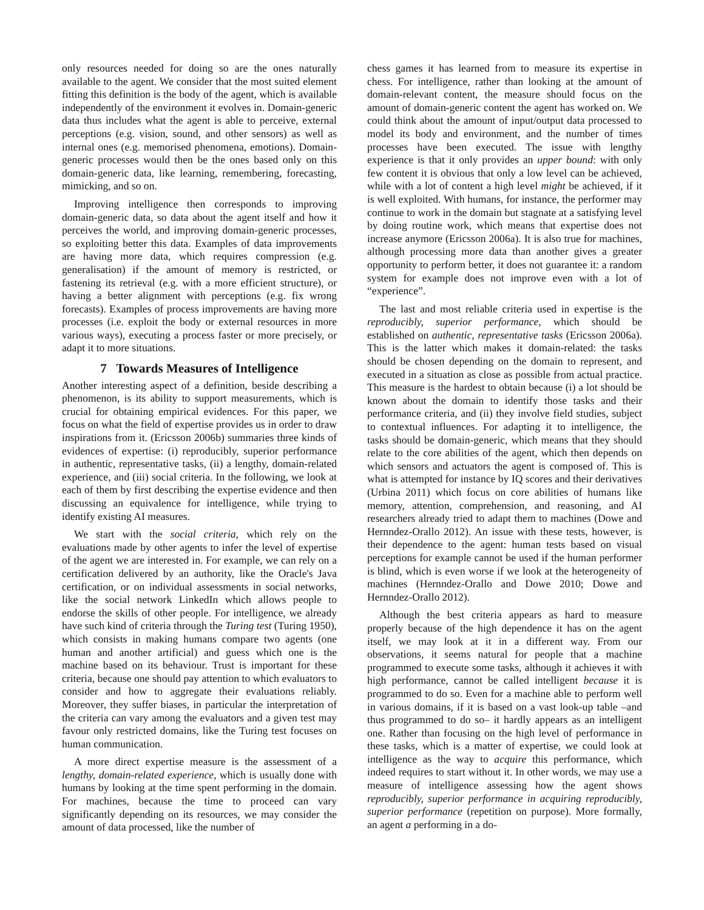only resources needed for doing so are the ones naturally available to the agent. We consider that the most suited element fitting this definition is the body of the agent, which is available independently of the environment it evolves in. Domain-generic data thus includes what the agent is able to perceive, external perceptions (e.g. vision, sound, and other sensors) as well as internal ones (e.g. memorised phenomena, emotions). Domain-generic processes would then be the ones based only on this domain-generic data, like learning, remembering, forecasting, mimicking, and so on.
Improving intelligence then corresponds to improving domain-generic data, so data about the agent itself and how it perceives the world, and improving domain-generic processes, so exploiting better this data. Examples of data improvements are having more data, which requires compression (e.g. generalisation) if the amount of memory is restricted, or fastening its retrieval (e.g. with a more efficient structure), or having a better alignment with perceptions (e.g. fix wrong forecasts). Examples of process improvements are having more processes (i.e. exploit the body or external resources in more various ways), executing a process faster or more precisely, or adapt it to more situations.
7 Towards Measures of Intelligence
Another interesting aspect of a definition, beside describing a phenomenon, is its ability to support measurements, which is crucial for obtaining empirical evidences. For this paper, we focus on what the field of expertise provides us in order to draw inspirations from it. (Ericsson 2006b) summaries three kinds of evidences of expertise: (i) reproducibly, superior performance in authentic, representative tasks, (ii) a lengthy, domain-related experience, and (iii) social criteria. In the following, we look at each of them by first describing the expertise evidence and then discussing an equivalence for intelligence, while trying to identify existing AI measures.
We start with the social criteria, which rely on the evaluations made by other agents to infer the level of expertise of the agent we are interested in. For example, we can rely on a certification delivered by an authority, like the Oracle's Java certification, or on individual assessments in social networks, like the social network LinkedIn which allows people to endorse the skills of other people. For intelligence, we already have such kind of criteria through the Turing test (Turing 1950), which consists in making humans compare two agents (one human and another artificial) and guess which one is the machine based on its behaviour. Trust is important for these criteria, because one should pay attention to which evaluators to consider and how to aggregate their evaluations reliably. Moreover, they suffer biases, in particular the interpretation of the criteria can vary among the evaluators and a given test may favour only restricted domains, like the Turing test focuses on human communication.
A more direct expertise measure is the assessment of a lengthy, domain-related experience, which is usually done with humans by looking at the time spent performing in the domain. For machines, because the time to proceed can vary significantly depending on its resources, we may consider the amount of data processed, like the number of
chess games it has learned from to measure its expertise in chess. For intelligence, rather than looking at the amount of domain-relevant content, the measure should focus on the amount of domain-generic content the agent has worked on. We could think about the amount of input/output data processed to model its body and environment, and the number of times processes have been executed. The issue with lengthy experience is that it only provides an upper bound: with only few content it is obvious that only a low level can be achieved, while with a lot of content a high level might be achieved, if it is well exploited. With humans, for instance, the performer may continue to work in the domain but stagnate at a satisfying level by doing routine work, which means that expertise does not increase anymore (Ericsson 2006a). It is also true for machines, although processing more data than another gives a greater opportunity to perform better, it does not guarantee it: a random system for example does not improve even with a lot of “experience”.
The last and most reliable criteria used in expertise is the reproducibly, superior performance, which should be established on authentic, representative tasks (Ericsson 2006a). This is the latter which makes it domain-related: the tasks should be chosen depending on the domain to represent, and executed in a situation as close as possible from actual practice. This measure is the hardest to obtain because (i) a lot should be known about the domain to identify those tasks and their performance criteria, and (ii) they involve field studies, subject to contextual influences. For adapting it to intelligence, the tasks should be domain-generic, which means that they should relate to the core abilities of the agent, which then depends on which sensors and actuators the agent is composed of. This is what is attempted for instance by IQ scores and their derivatives (Urbina 2011) which focus on core abilities of humans like memory, attention, comprehension, and reasoning, and AI researchers already tried to adapt them to machines (Dowe and Hernndez-Orallo 2012). An issue with these tests, however, is their dependence to the agent: human tests based on visual perceptions for example cannot be used if the human performer is blind, which is even worse if we look at the heterogeneity of machines (Hernndez-Orallo and Dowe 2010; Dowe and Hernndez-Orallo 2012).
Although the best criteria appears as hard to measure properly because of the high dependence it has on the agent itself, we may look at it in a different way. From our observations, it seems natural for people that a machine programmed to execute some tasks, although it achieves it with high performance, cannot be called intelligent because it is programmed to do so. Even for a machine able to perform well in various domains, if it is based on a vast look-up table –and thus programmed to do so– it hardly appears as an intelligent one. Rather than focusing on the high level of performance in these tasks, which is a matter of expertise, we could look at intelligence as the way to acquire this performance, which indeed requires to start without it. In other words, we may use a measure of intelligence assessing how the agent shows reproducibly, superior performance in acquiring reproducibly, superior performance (repetition on purpose). More formally, an agent a performing in a do-